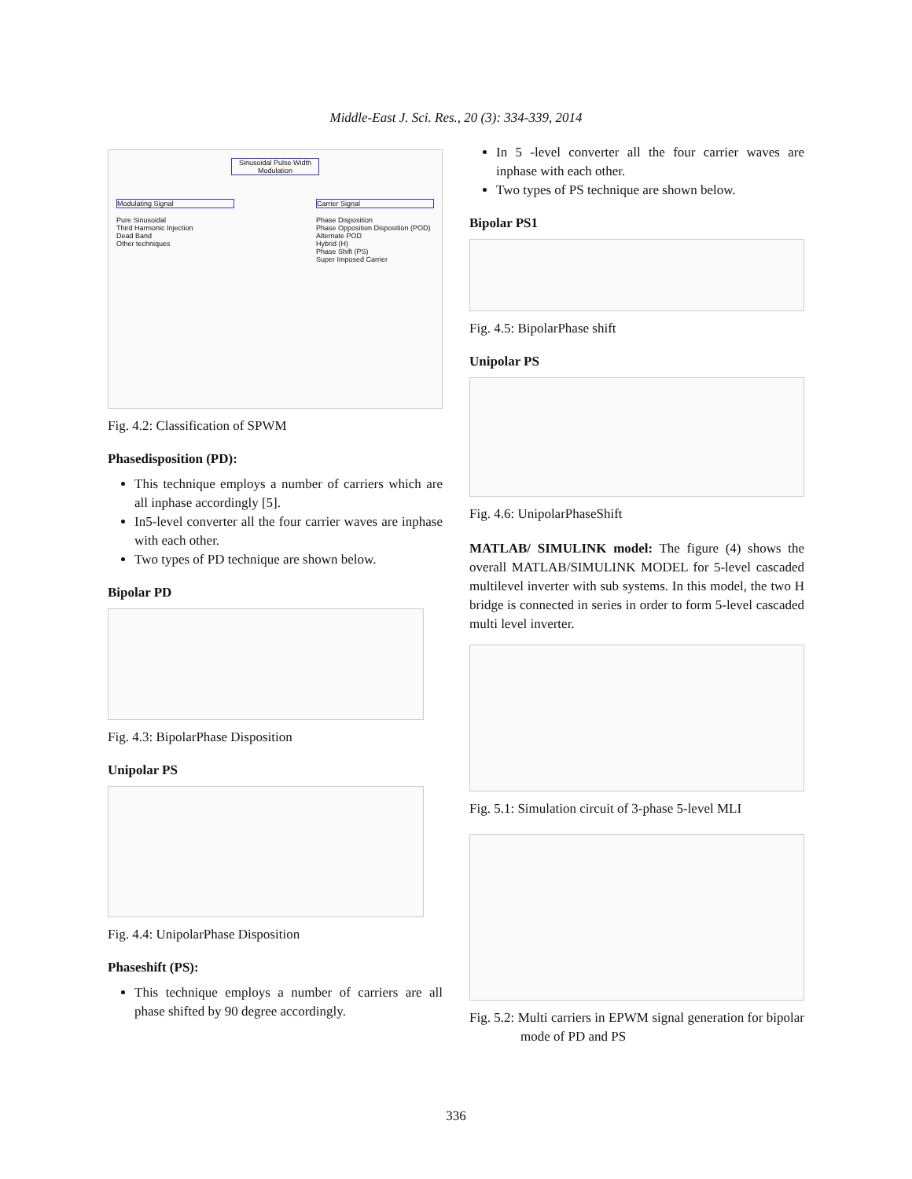Middle-East J. Sci. Res., 20 (3): 334-339, 2014
Sinusoidal Pulse Width Modulation
Modulating Signal
Pure Sinusoidal
Third Harmonic Injection
Dead Band
Other techniques
Carrier Signal
Phase Disposition
Phase Opposition Disposition (POD)
Alternate POD
Hybrid (H)
Phase Shift (PS)
Super Imposed Carrier
Fig. 4.2: Classification of SPWM
Phasedisposition (PD):
This technique employs a number of carriers which are all inphase accordingly [5].
In5-level converter all the four carrier waves are inphase with each other.
Two types of PD technique are shown below.
Bipolar PD
Fig. 4.3: BipolarPhase Disposition
Unipolar PS
Fig. 4.4: UnipolarPhase Disposition
Phaseshift (PS):
This technique employs a number of carriers are all phase shifted by 90 degree accordingly.
In 5 -level converter all the four carrier waves are inphase with each other.
Two types of PS technique are shown below.
Bipolar PS1
Fig. 4.5: BipolarPhase shift
Unipolar PS
Fig. 4.6: UnipolarPhaseShift
MATLAB/ SIMULINK model: The figure (4) shows the overall MATLAB/SIMULINK MODEL for 5-level cascaded multilevel inverter with sub systems. In this model, the two H bridge is connected in series in order to form 5-level cascaded multi level inverter.
Fig. 5.1: Simulation circuit of 3-phase 5-level MLI
Fig. 5.2: Multi carriers in EPWM signal generation for bipolar mode of PD and PS
336